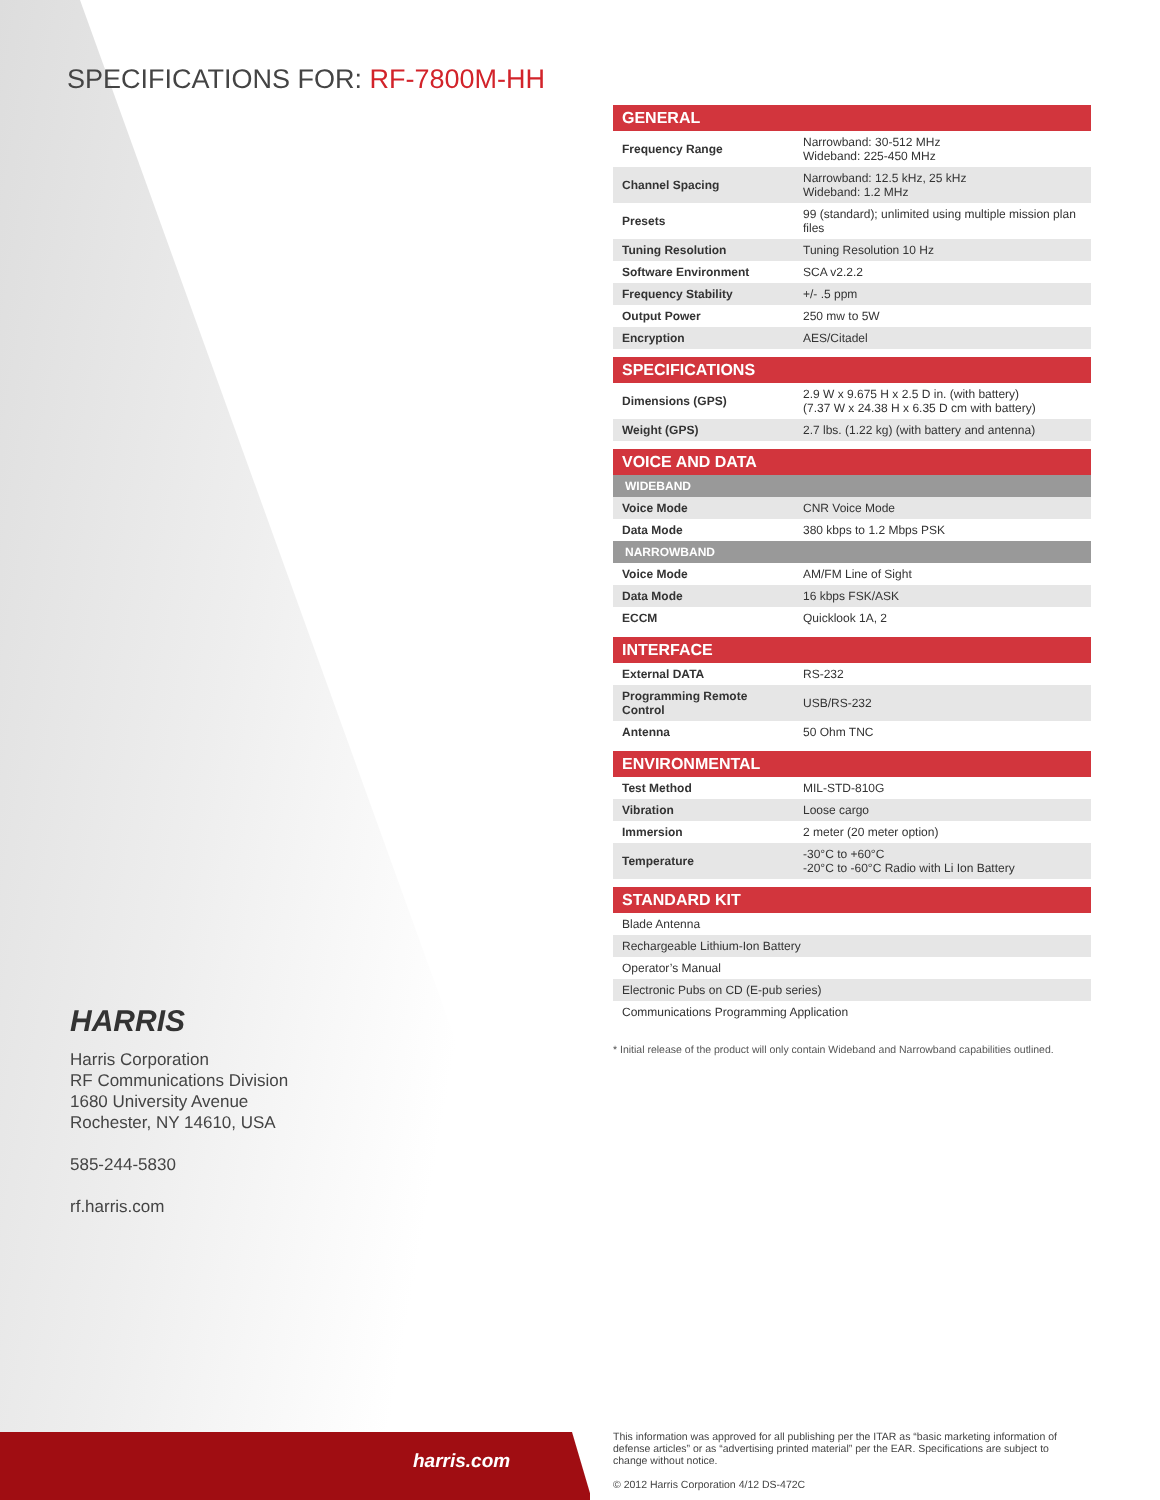SPECIFICATIONS FOR: RF-7800M-HH
| GENERAL | |
| --- | --- |
| Frequency Range | Narrowband: 30-512 MHz Wideband: 225-450 MHz |
| Channel Spacing | Narrowband: 12.5 kHz, 25 kHz Wideband: 1.2 MHz |
| Presets | 99 (standard); unlimited using multiple mission plan files |
| Tuning Resolution | Tuning Resolution 10 Hz |
| Software Environment | SCA v2.2.2 |
| Frequency Stability | +/- .5 ppm |
| Output Power | 250 mw to 5W |
| Encryption | AES/Citadel |
| SPECIFICATIONS | |
| --- | --- |
| Dimensions (GPS) | 2.9 W x 9.675 H x 2.5 D in. (with battery) (7.37 W x 24.38 H x 6.35 D cm with battery) |
| Weight (GPS) | 2.7 lbs. (1.22 kg) (with battery and antenna) |
| VOICE AND DATA | |
| --- | --- |
| WIDEBAND | |
| Voice Mode | CNR Voice Mode |
| Data Mode | 380 kbps to 1.2 Mbps PSK |
| NARROWBAND | |
| Voice Mode | AM/FM Line of Sight |
| Data Mode | 16 kbps FSK/ASK |
| ECCM | Quicklook 1A, 2 |
| INTERFACE | |
| --- | --- |
| External DATA | RS-232 |
| Programming Remote Control | USB/RS-232 |
| Antenna | 50 Ohm TNC |
| ENVIRONMENTAL | |
| --- | --- |
| Test Method | MIL-STD-810G |
| Vibration | Loose cargo |
| Immersion | 2 meter (20 meter option) |
| Temperature | -30°C to +60°C -20°C to -60°C Radio with Li Ion Battery |
| STANDARD KIT |
| --- |
| Blade Antenna |
| Rechargeable Lithium-Ion Battery |
| Operator’s Manual |
| Electronic Pubs on CD (E-pub series) |
| Communications Programming Application |
* Initial release of the product will only contain Wideband and Narrowband capabilities outlined.
HARRIS
Harris Corporation
RF Communications Division
1680 University Avenue
Rochester, NY 14610, USA
585-244-5830
rf.harris.com
harris.com
This information was approved for all publishing per the ITAR as “basic marketing information of defense articles” or as “advertising printed material” per the EAR. Specifications are subject to change without notice.
© 2012 Harris Corporation 4/12 DS-472C